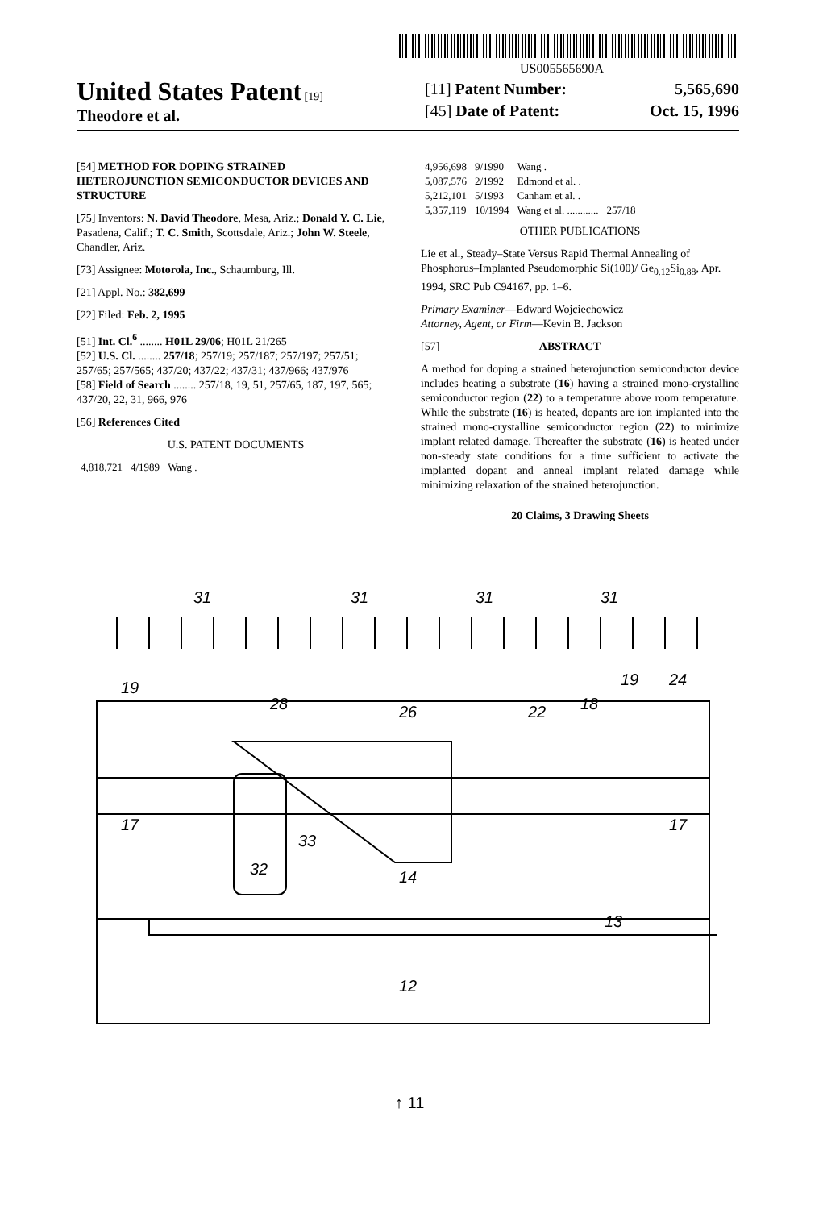US005565690A
United States Patent [19]
Theodore et al.
[11] Patent Number: 5,565,690
[45] Date of Patent: Oct. 15, 1996
[54] METHOD FOR DOPING STRAINED HETEROJUNCTION SEMICONDUCTOR DEVICES AND STRUCTURE
[75] Inventors: N. David Theodore, Mesa, Ariz.; Donald Y. C. Lie, Pasadena, Calif.; T. C. Smith, Scottsdale, Ariz.; John W. Steele, Chandler, Ariz.
[73] Assignee: Motorola, Inc., Schaumburg, Ill.
[21] Appl. No.: 382,699
[22] Filed: Feb. 2, 1995
[51] Int. Cl.<sup>6</sup> ........ H01L 29/06; H01L 21/265
[52] U.S. Cl. ........ 257/18; 257/19; 257/187; 257/197; 257/51; 257/65; 257/565; 437/20; 437/22; 437/31; 437/966; 437/976
[58] Field of Search ........ 257/18, 19, 51, 257/65, 187, 197, 565; 437/20, 22, 31, 966, 976
[56] References Cited
U.S. PATENT DOCUMENTS
| 4,818,721 | 4/1989 | Wang . |
| 4,956,698 | 9/1990 | Wang . | |
| 5,087,576 | 2/1992 | Edmond et al. . | |
| 5,212,101 | 5/1993 | Canham et al. . | |
| 5,357,119 | 10/1994 | Wang et al. ............ | 257/18 |
OTHER PUBLICATIONS
Lie et al., Steady–State Versus Rapid Thermal Annealing of Phosphorus–Implanted Pseudomorphic Si(100)/ Ge<sub>0.12</sub>Si<sub>0.88</sub>, Apr. 1994, SRC Pub C94167, pp. 1–6.
Primary Examiner—Edward Wojciechowicz
Attorney, Agent, or Firm—Kevin B. Jackson
[57] ABSTRACT
A method for doping a strained heterojunction semiconductor device includes heating a substrate (16) having a strained mono-crystalline semiconductor region (22) to a temperature above room temperature. While the substrate (16) is heated, dopants are ion implanted into the strained mono-crystalline semiconductor region (22) to minimize implant related damage. Thereafter the substrate (16) is heated under non-steady state conditions for a time sufficient to activate the implanted dopant and anneal implant related damage while minimizing relaxation of the strained heterojunction.
20 Claims, 3 Drawing Sheets
31
31
31
31
19
28
26
22
18
19
24
17
17
32
33
14
13
12
↑ 11